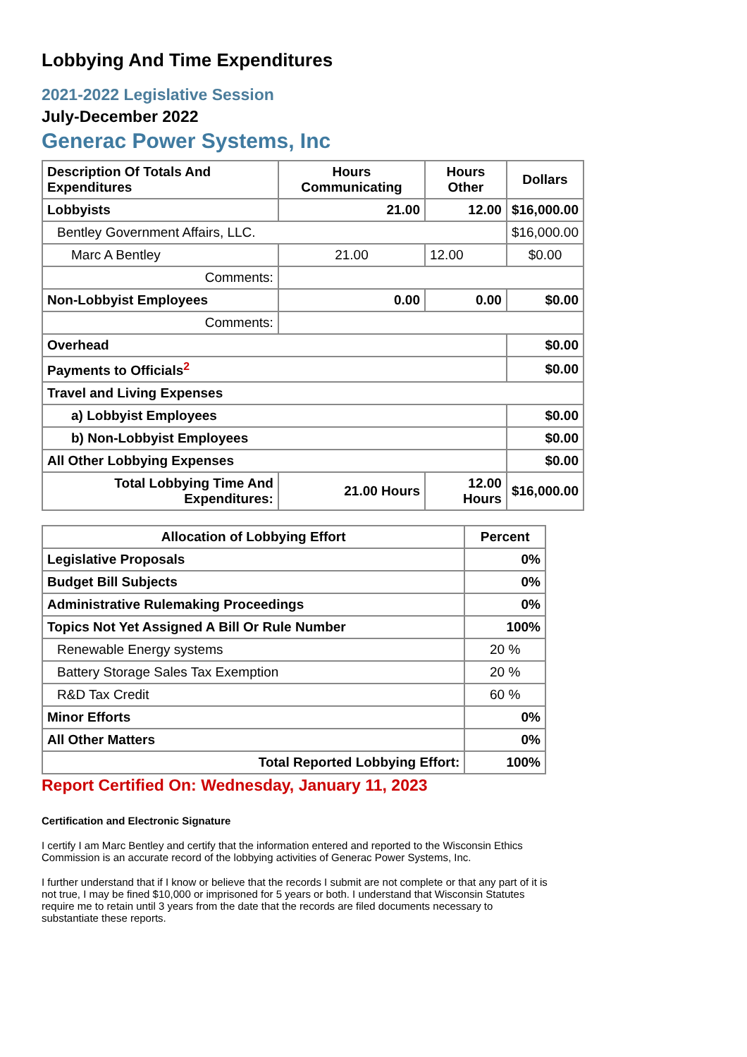Lobbying And Time Expenditures
2021-2022 Legislative Session
July-December 2022
Generac Power Systems, Inc
| Description Of Totals And Expenditures | Hours Communicating | Hours Other | Dollars |
| --- | --- | --- | --- |
| Lobbyists | 21.00 | 12.00 | $16,000.00 |
| Bentley Government Affairs, LLC. | | | $16,000.00 |
| Marc A Bentley | 21.00 | 12.00 | $0.00 |
| Comments: | | | |
| Non-Lobbyist Employees | 0.00 | 0.00 | $0.00 |
| Comments: | | | |
| Overhead | | | $0.00 |
| Payments to Officials<sup>2</sup> | | | $0.00 |
| Travel and Living Expenses | | | |
| a) Lobbyist Employees | | | $0.00 |
| b) Non-Lobbyist Employees | | | $0.00 |
| All Other Lobbying Expenses | | | $0.00 |
| Total Lobbying Time And Expenditures: | 21.00 Hours | 12.00 Hours | $16,000.00 |
| Allocation of Lobbying Effort | Percent |
| --- | --- |
| Legislative Proposals | 0% |
| Budget Bill Subjects | 0% |
| Administrative Rulemaking Proceedings | 0% |
| Topics Not Yet Assigned A Bill Or Rule Number | 100% |
| Renewable Energy systems | 20 % |
| Battery Storage Sales Tax Exemption | 20 % |
| R&D Tax Credit | 60 % |
| Minor Efforts | 0% |
| All Other Matters | 0% |
| Total Reported Lobbying Effort: | 100% |
Report Certified On: Wednesday, January 11, 2023
Certification and Electronic Signature
I certify I am Marc Bentley and certify that the information entered and reported to the Wisconsin Ethics Commission is an accurate record of the lobbying activities of Generac Power Systems, Inc.
I further understand that if I know or believe that the records I submit are not complete or that any part of it is not true, I may be fined $10,000 or imprisoned for 5 years or both. I understand that Wisconsin Statutes require me to retain until 3 years from the date that the records are filed documents necessary to substantiate these reports.